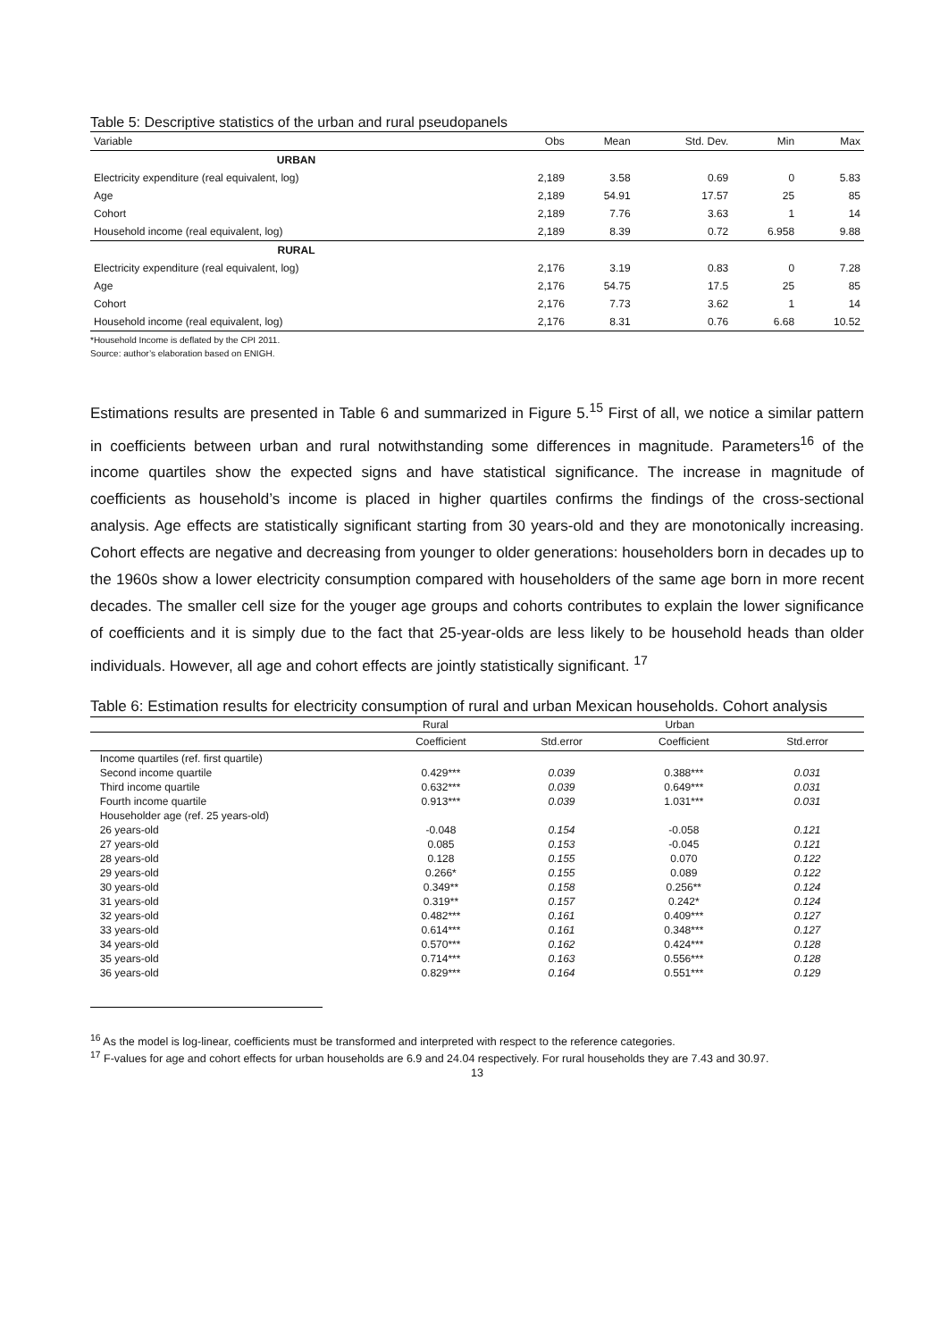Table 5: Descriptive statistics of the urban and rural pseudopanels
| Variable | Obs | Mean | Std. Dev. | Min | Max |
| --- | --- | --- | --- | --- | --- |
| URBAN | | | | | |
| Electricity expenditure (real equivalent, log) | 2,189 | 3.58 | 0.69 | 0 | 5.83 |
| Age | 2,189 | 54.91 | 17.57 | 25 | 85 |
| Cohort | 2,189 | 7.76 | 3.63 | 1 | 14 |
| Household income (real equivalent, log) | 2,189 | 8.39 | 0.72 | 6.958 | 9.88 |
| RURAL | | | | | |
| Electricity expenditure (real equivalent, log) | 2,176 | 3.19 | 0.83 | 0 | 7.28 |
| Age | 2,176 | 54.75 | 17.5 | 25 | 85 |
| Cohort | 2,176 | 7.73 | 3.62 | 1 | 14 |
| Household income (real equivalent, log) | 2,176 | 8.31 | 0.76 | 6.68 | 10.52 |
*Household Income is deflated by the CPI 2011.
Source: author’s elaboration based on ENIGH.
Estimations results are presented in Table 6 and summarized in Figure 5.<sup>15</sup> First of all, we notice a similar pattern in coefficients between urban and rural notwithstanding some differences in magnitude. Parameters<sup>16</sup> of the income quartiles show the expected signs and have statistical significance. The increase in magnitude of coefficients as household’s income is placed in higher quartiles confirms the findings of the cross-sectional analysis. Age effects are statistically significant starting from 30 years-old and they are monotonically increasing. Cohort effects are negative and decreasing from younger to older generations: householders born in decades up to the 1960s show a lower electricity consumption compared with householders of the same age born in more recent decades. The smaller cell size for the youger age groups and cohorts contributes to explain the lower significance of coefficients and it is simply due to the fact that 25-year-olds are less likely to be household heads than older individuals. However, all age and cohort effects are jointly statistically significant. <sup>17</sup>
Table 6: Estimation results for electricity consumption of rural and urban Mexican households. Cohort analysis
| | Rural | | Urban | |
| | Coefficient | Std.error | Coefficient | Std.error |
| Income quartiles (ref. first quartile) | | | | |
| Second income quartile | 0.429*** | 0.039 | 0.388*** | 0.031 |
| Third income quartile | 0.632*** | 0.039 | 0.649*** | 0.031 |
| Fourth income quartile | 0.913*** | 0.039 | 1.031*** | 0.031 |
| Householder age (ref. 25 years-old) | | | | |
| 26 years-old | -0.048 | 0.154 | -0.058 | 0.121 |
| 27 years-old | 0.085 | 0.153 | -0.045 | 0.121 |
| 28 years-old | 0.128 | 0.155 | 0.070 | 0.122 |
| 29 years-old | 0.266* | 0.155 | 0.089 | 0.122 |
| 30 years-old | 0.349** | 0.158 | 0.256** | 0.124 |
| 31 years-old | 0.319** | 0.157 | 0.242* | 0.124 |
| 32 years-old | 0.482*** | 0.161 | 0.409*** | 0.127 |
| 33 years-old | 0.614*** | 0.161 | 0.348*** | 0.127 |
| 34 years-old | 0.570*** | 0.162 | 0.424*** | 0.128 |
| 35 years-old | 0.714*** | 0.163 | 0.556*** | 0.128 |
| 36 years-old | 0.829*** | 0.164 | 0.551*** | 0.129 |
<sup>16</sup> As the model is log-linear, coefficients must be transformed and interpreted with respect to the reference categories.
<sup>17</sup> F-values for age and cohort effects for urban households are 6.9 and 24.04 respectively. For rural households they are 7.43 and 30.97.
13